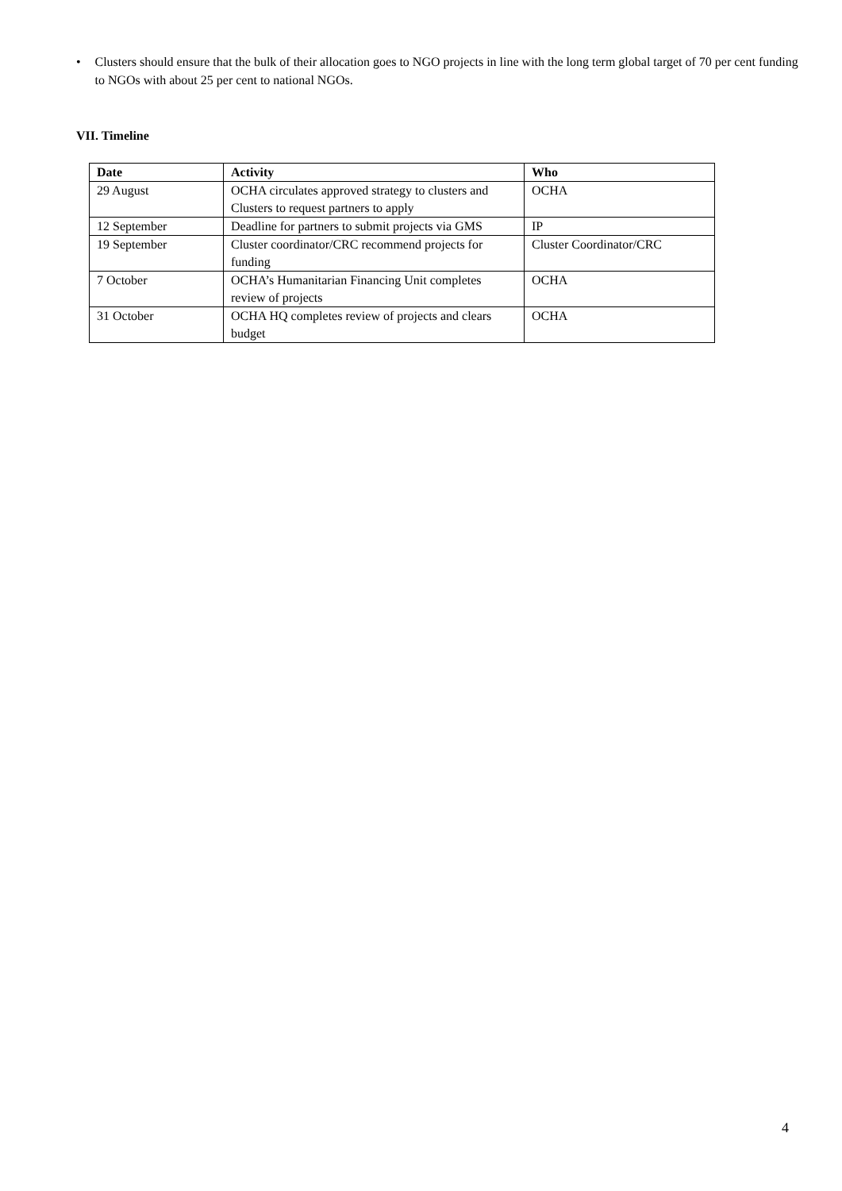• Clusters should ensure that the bulk of their allocation goes to NGO projects in line with the long term global target of 70 per cent funding to NGOs with about 25 per cent to national NGOs.
VII. Timeline
| Date | Activity | Who |
| --- | --- | --- |
| 29 August | OCHA circulates approved strategy to clusters and Clusters to request partners to apply | OCHA |
| 12 September | Deadline for partners to submit projects via GMS | IP |
| 19 September | Cluster coordinator/CRC recommend projects for funding | Cluster Coordinator/CRC |
| 7 October | OCHA’s Humanitarian Financing Unit completes review of projects | OCHA |
| 31 October | OCHA HQ completes review of projects and clears budget | OCHA |
4